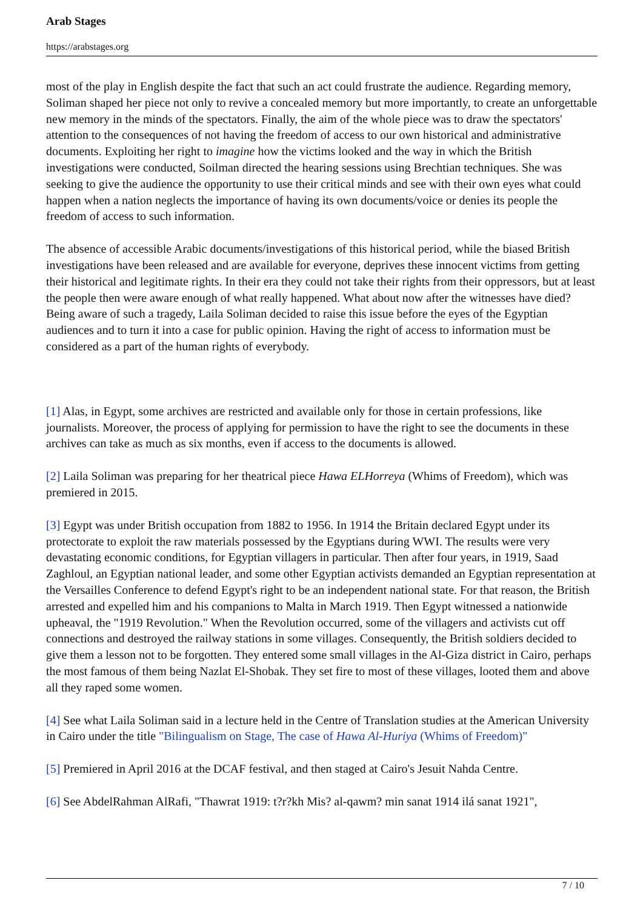Arab Stages
https://arabstages.org
most of the play in English despite the fact that such an act could frustrate the audience. Regarding memory, Soliman shaped her piece not only to revive a concealed memory but more importantly, to create an unforgettable new memory in the minds of the spectators. Finally, the aim of the whole piece was to draw the spectators' attention to the consequences of not having the freedom of access to our own historical and administrative documents. Exploiting her right to imagine how the victims looked and the way in which the British investigations were conducted, Soilman directed the hearing sessions using Brechtian techniques. She was seeking to give the audience the opportunity to use their critical minds and see with their own eyes what could happen when a nation neglects the importance of having its own documents/voice or denies its people the freedom of access to such information.
The absence of accessible Arabic documents/investigations of this historical period, while the biased British investigations have been released and are available for everyone, deprives these innocent victims from getting their historical and legitimate rights. In their era they could not take their rights from their oppressors, but at least the people then were aware enough of what really happened. What about now after the witnesses have died? Being aware of such a tragedy, Laila Soliman decided to raise this issue before the eyes of the Egyptian audiences and to turn it into a case for public opinion. Having the right of access to information must be considered as a part of the human rights of everybody.
[1] Alas, in Egypt, some archives are restricted and available only for those in certain professions, like journalists. Moreover, the process of applying for permission to have the right to see the documents in these archives can take as much as six months, even if access to the documents is allowed.
[2] Laila Soliman was preparing for her theatrical piece Hawa ELHorreya (Whims of Freedom), which was premiered in 2015.
[3] Egypt was under British occupation from 1882 to 1956. In 1914 the Britain declared Egypt under its protectorate to exploit the raw materials possessed by the Egyptians during WWI. The results were very devastating economic conditions, for Egyptian villagers in particular. Then after four years, in 1919, Saad Zaghloul, an Egyptian national leader, and some other Egyptian activists demanded an Egyptian representation at the Versailles Conference to defend Egypt's right to be an independent national state. For that reason, the British arrested and expelled him and his companions to Malta in March 1919. Then Egypt witnessed a nationwide upheaval, the "1919 Revolution." When the Revolution occurred, some of the villagers and activists cut off connections and destroyed the railway stations in some villages. Consequently, the British soldiers decided to give them a lesson not to be forgotten. They entered some small villages in the Al-Giza district in Cairo, perhaps the most famous of them being Nazlat El-Shobak. They set fire to most of these villages, looted them and above all they raped some women.
[4] See what Laila Soliman said in a lecture held in the Centre of Translation studies at the American University in Cairo under the title "Bilingualism on Stage, The case of Hawa Al-Huriya (Whims of Freedom)"
[5] Premiered in April 2016 at the DCAF festival, and then staged at Cairo's Jesuit Nahda Centre.
[6] See AbdelRahman AlRafi, "Thawrat 1919: t?r?kh Mis? al-qawm? min sanat 1914 ilá sanat 1921",
7 / 10